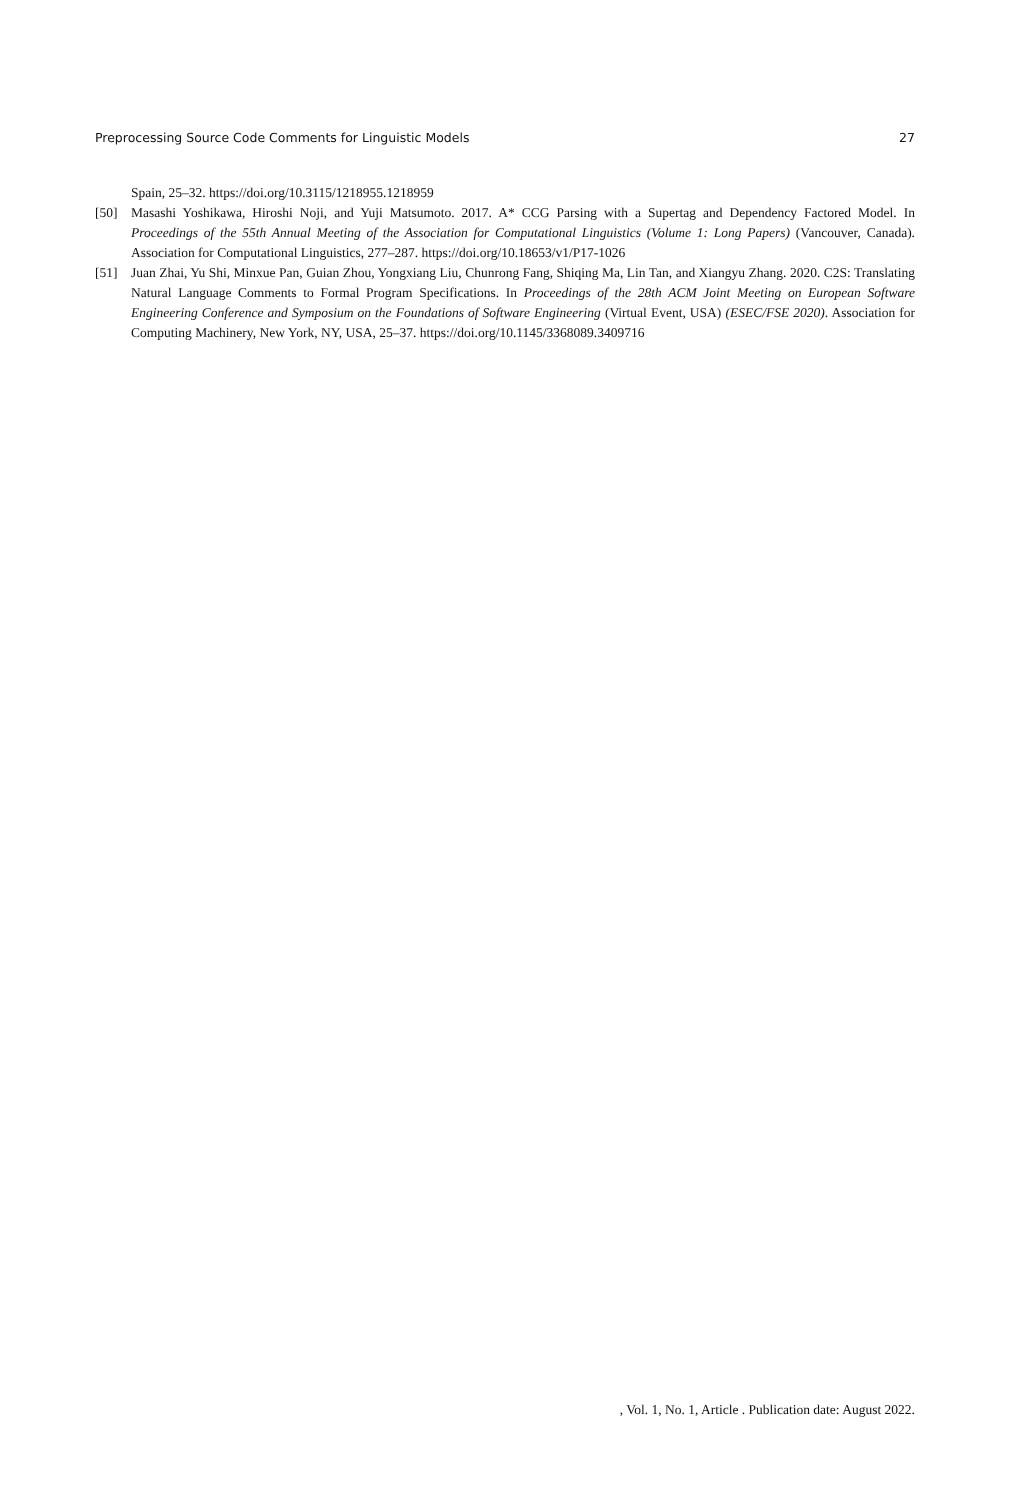Preprocessing Source Code Comments for Linguistic Models 27
Spain, 25–32. https://doi.org/10.3115/1218955.1218959
[50] Masashi Yoshikawa, Hiroshi Noji, and Yuji Matsumoto. 2017. A* CCG Parsing with a Supertag and Dependency Factored Model. In Proceedings of the 55th Annual Meeting of the Association for Computational Linguistics (Volume 1: Long Papers) (Vancouver, Canada). Association for Computational Linguistics, 277–287. https://doi.org/10.18653/v1/P17-1026
[51] Juan Zhai, Yu Shi, Minxue Pan, Guian Zhou, Yongxiang Liu, Chunrong Fang, Shiqing Ma, Lin Tan, and Xiangyu Zhang. 2020. C2S: Translating Natural Language Comments to Formal Program Specifications. In Proceedings of the 28th ACM Joint Meeting on European Software Engineering Conference and Symposium on the Foundations of Software Engineering (Virtual Event, USA) (ESEC/FSE 2020). Association for Computing Machinery, New York, NY, USA, 25–37. https://doi.org/10.1145/3368089.3409716
, Vol. 1, No. 1, Article . Publication date: August 2022.